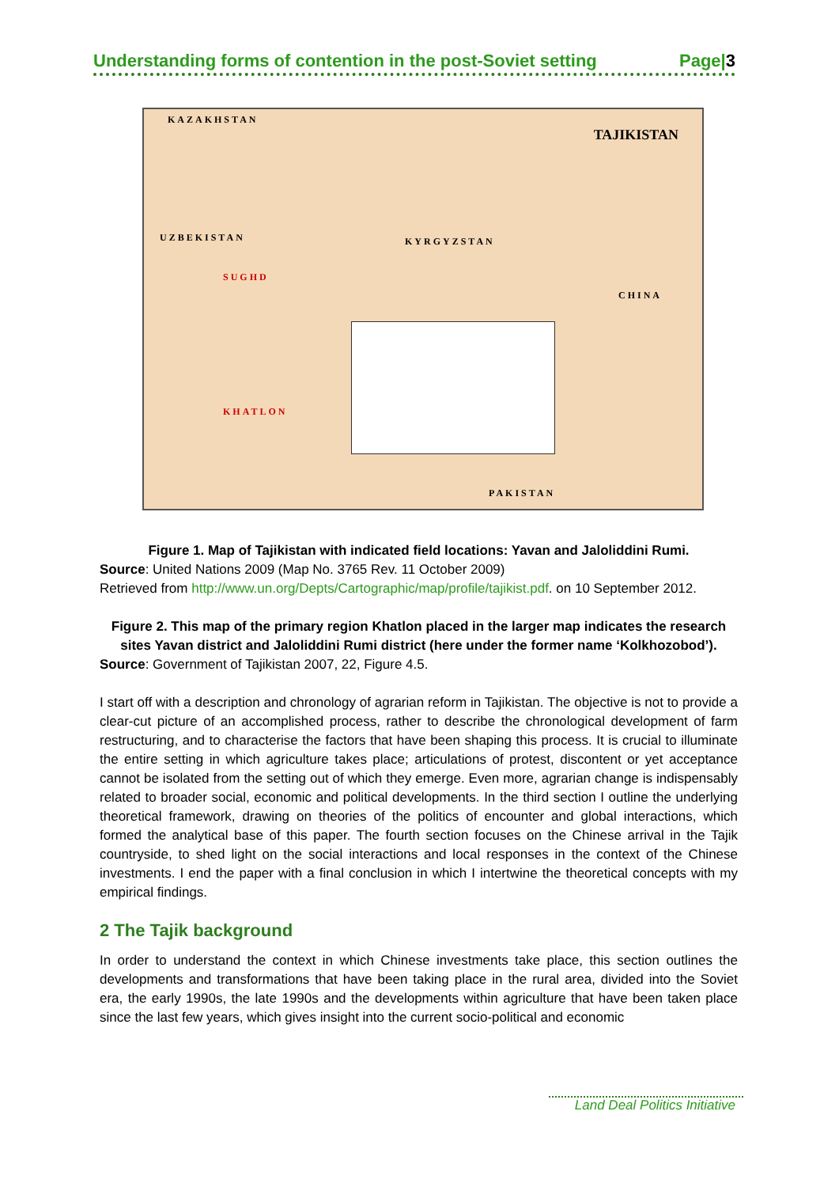Understanding forms of contention in the post-Soviet setting
Page|3
KAZAKHSTAN
TAJIKISTAN
UZBEKISTAN KYRGYZSTAN
CHINA
SUGHD
KHATLON
PAKISTAN
Figure 1. Map of Tajikistan with indicated field locations: Yavan and Jaloliddini Rumi.
Source: United Nations 2009 (Map No. 3765 Rev. 11 October 2009)
Retrieved from http://www.un.org/Depts/Cartographic/map/profile/tajikist.pdf. on 10 September 2012.
Figure 2. This map of the primary region Khatlon placed in the larger map indicates the research sites Yavan district and Jaloliddini Rumi district (here under the former name ‘Kolkhozobod’).
Source: Government of Tajikistan 2007, 22, Figure 4.5.
I start off with a description and chronology of agrarian reform in Tajikistan. The objective is not to provide a clear-cut picture of an accomplished process, rather to describe the chronological development of farm restructuring, and to characterise the factors that have been shaping this process. It is crucial to illuminate the entire setting in which agriculture takes place; articulations of protest, discontent or yet acceptance cannot be isolated from the setting out of which they emerge. Even more, agrarian change is indispensably related to broader social, economic and political developments. In the third section I outline the underlying theoretical framework, drawing on theories of the politics of encounter and global interactions, which formed the analytical base of this paper. The fourth section focuses on the Chinese arrival in the Tajik countryside, to shed light on the social interactions and local responses in the context of the Chinese investments. I end the paper with a final conclusion in which I intertwine the theoretical concepts with my empirical findings.
2 The Tajik background
In order to understand the context in which Chinese investments take place, this section outlines the developments and transformations that have been taking place in the rural area, divided into the Soviet era, the early 1990s, the late 1990s and the developments within agriculture that have been taken place since the last few years, which gives insight into the current socio-political and economic
Land Deal Politics Initiative